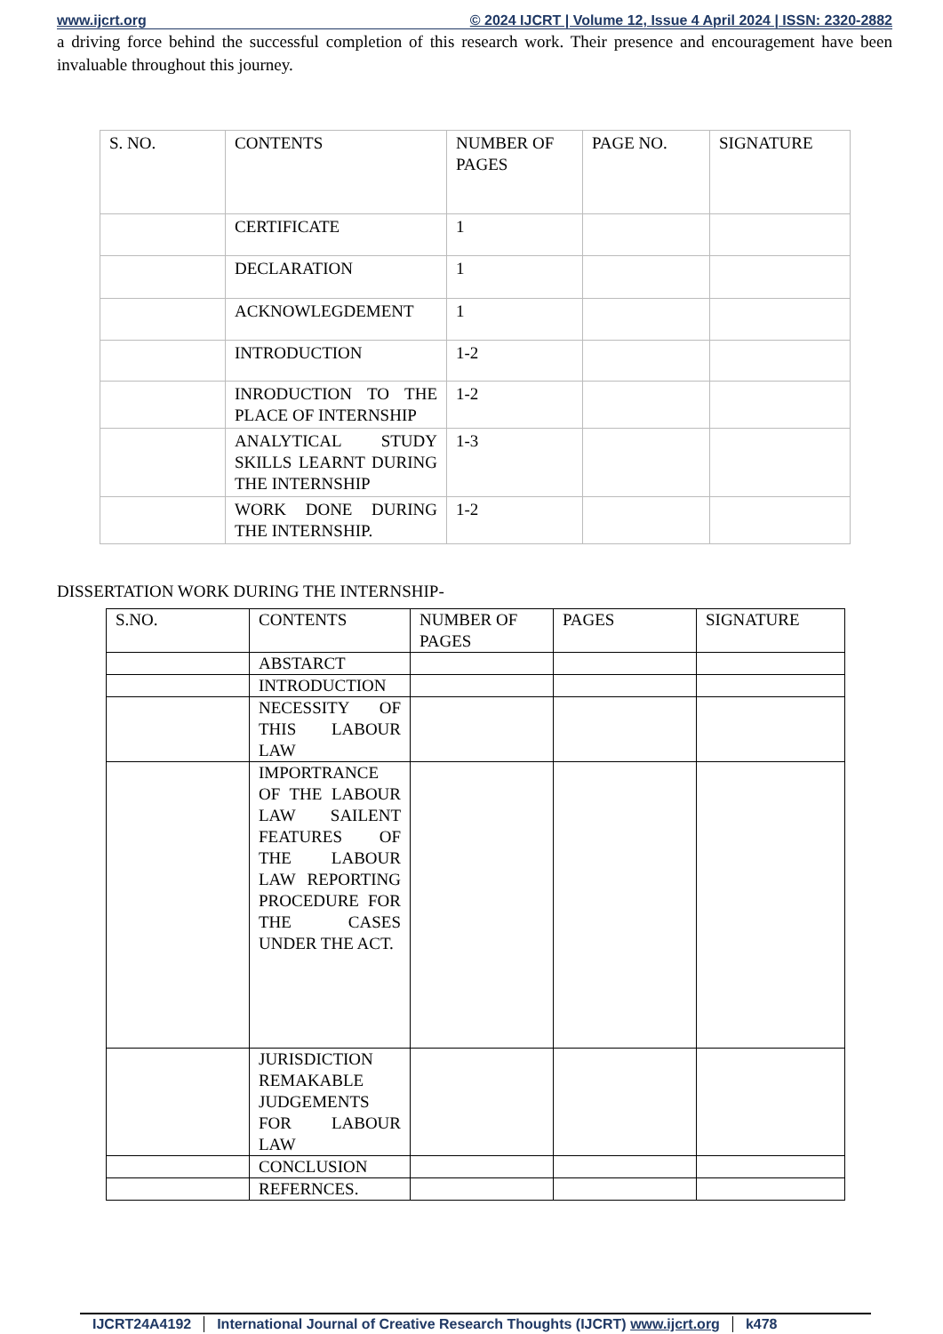www.ijcrt.org © 2024 IJCRT | Volume 12, Issue 4 April 2024 | ISSN: 2320-2882
a driving force behind the successful completion of this research work. Their presence and encouragement have been invaluable throughout this journey.
| S. NO. | CONTENTS | NUMBER OF PAGES | PAGE NO. | SIGNATURE |
| | CERTIFICATE | 1 | | |
| | DECLARATION | 1 | | |
| | ACKNOWLEGDEMENT | 1 | | |
| | INTRODUCTION | 1-2 | | |
| | INRODUCTION TO THE PLACE OF INTERNSHIP | 1-2 | | |
| | ANALYTICAL STUDY SKILLS LEARNT DURING THE INTERNSHIP | 1-3 | | |
| | WORK DONE DURING THE INTERNSHIP. | 1-2 | | |
DISSERTATION WORK DURING THE INTERNSHIP-
| S.NO. | CONTENTS | NUMBER OF PAGES | PAGES | SIGNATURE |
| | ABSTARCT | | | |
| | INTRODUCTION | | | |
| | NECESSITY OF THIS LABOUR LAW | | | |
| | IMPORTRANCE OF THE LABOUR LAW SAILENT FEATURES OF THE LABOUR LAW REPORTING PROCEDURE FOR THE CASES UNDER THE ACT. | | | |
| | JURISDICTION REMAKABLE JUDGEMENTS FOR LABOUR LAW | | | |
| | CONCLUSION | | | |
| | REFERNCES. | | | |
IJCRT24A4192 International Journal of Creative Research Thoughts (IJCRT) www.ijcrt.org k478